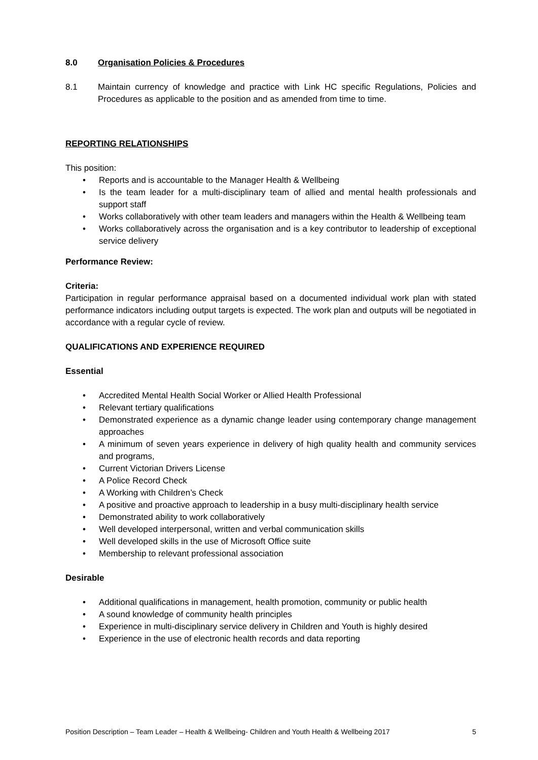8.0 Organisation Policies & Procedures
8.1 Maintain currency of knowledge and practice with Link HC specific Regulations, Policies and Procedures as applicable to the position and as amended from time to time.
REPORTING RELATIONSHIPS
This position:
• Reports and is accountable to the Manager Health & Wellbeing
• Is the team leader for a multi-disciplinary team of allied and mental health professionals and support staff
• Works collaboratively with other team leaders and managers within the Health & Wellbeing team
• Works collaboratively across the organisation and is a key contributor to leadership of exceptional service delivery
Performance Review:
Criteria:
Participation in regular performance appraisal based on a documented individual work plan with stated performance indicators including output targets is expected. The work plan and outputs will be negotiated in accordance with a regular cycle of review.
QUALIFICATIONS AND EXPERIENCE REQUIRED
Essential
• Accredited Mental Health Social Worker or Allied Health Professional
• Relevant tertiary qualifications
• Demonstrated experience as a dynamic change leader using contemporary change management approaches
• A minimum of seven years experience in delivery of high quality health and community services and programs,
• Current Victorian Drivers License
• A Police Record Check
• A Working with Children’s Check
• A positive and proactive approach to leadership in a busy multi-disciplinary health service
• Demonstrated ability to work collaboratively
• Well developed interpersonal, written and verbal communication skills
• Well developed skills in the use of Microsoft Office suite
• Membership to relevant professional association
Desirable
• Additional qualifications in management, health promotion, community or public health
• A sound knowledge of community health principles
• Experience in multi-disciplinary service delivery in Children and Youth is highly desired
• Experience in the use of electronic health records and data reporting
Position Description – Team Leader – Health & Wellbeing- Children and Youth Health & Wellbeing 2017 5